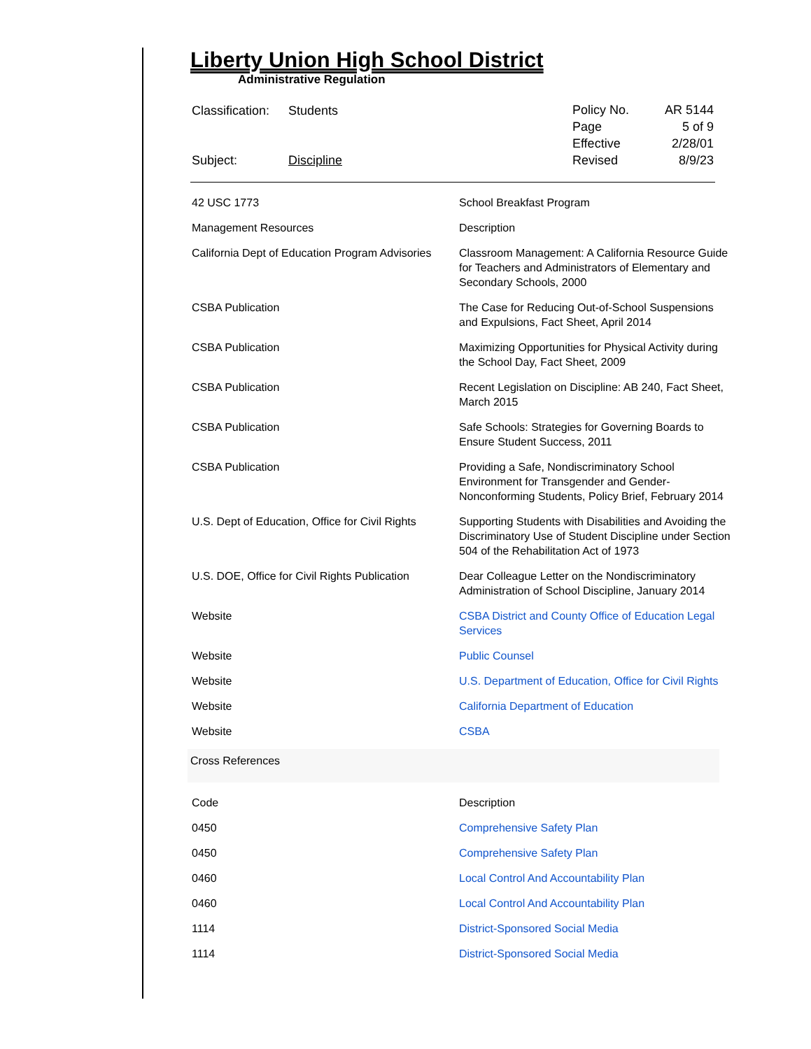Liberty Union High School District
Administrative Regulation
| Classification: | Students |
| Subject: | Discipline |
| Policy No. | AR 5144 |
| Page | 5 of 9 |
| Effective | 2/28/01 |
| Revised | 8/9/23 |
| 42 USC 1773 | School Breakfast Program |
| Management Resources | Description |
| California Dept of Education Program Advisories | Classroom Management: A California Resource Guide for Teachers and Administrators of Elementary and Secondary Schools, 2000 |
| CSBA Publication | The Case for Reducing Out-of-School Suspensions and Expulsions, Fact Sheet, April 2014 |
| CSBA Publication | Maximizing Opportunities for Physical Activity during the School Day, Fact Sheet, 2009 |
| CSBA Publication | Recent Legislation on Discipline: AB 240, Fact Sheet, March 2015 |
| CSBA Publication | Safe Schools: Strategies for Governing Boards to Ensure Student Success, 2011 |
| CSBA Publication | Providing a Safe, Nondiscriminatory School Environment for Transgender and Gender-Nonconforming Students, Policy Brief, February 2014 |
| U.S. Dept of Education, Office for Civil Rights | Supporting Students with Disabilities and Avoiding the Discriminatory Use of Student Discipline under Section 504 of the Rehabilitation Act of 1973 |
| U.S. DOE, Office for Civil Rights Publication | Dear Colleague Letter on the Nondiscriminatory Administration of School Discipline, January 2014 |
| Website | CSBA District and County Office of Education Legal Services |
| Website | Public Counsel |
| Website | U.S. Department of Education, Office for Civil Rights |
| Website | California Department of Education |
| Website | CSBA |
Cross References
| Code | Description |
| 0450 | Comprehensive Safety Plan |
| 0450 | Comprehensive Safety Plan |
| 0460 | Local Control And Accountability Plan |
| 0460 | Local Control And Accountability Plan |
| 1114 | District-Sponsored Social Media |
| 1114 | District-Sponsored Social Media |